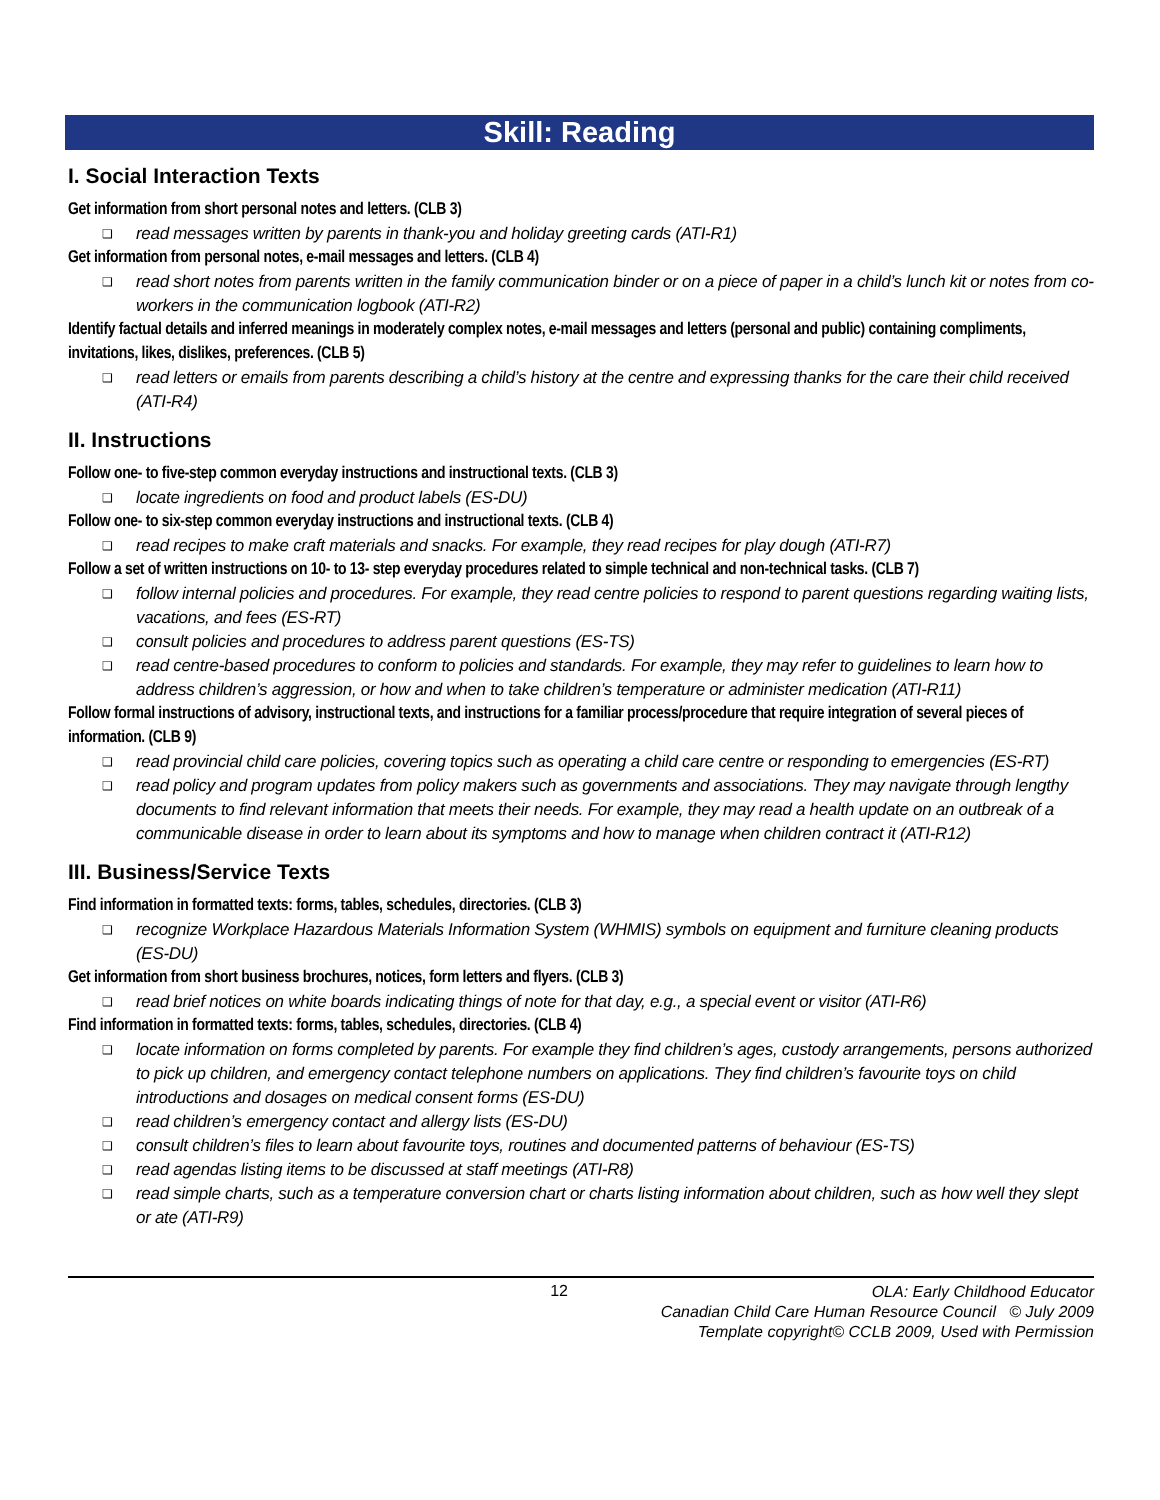Skill: Reading
I. Social Interaction Texts
Get information from short personal notes and letters. (CLB 3)
❑ read messages written by parents in thank-you and holiday greeting cards (ATI-R1)
Get information from personal notes, e-mail messages and letters. (CLB 4)
❑ read short notes from parents written in the family communication binder or on a piece of paper in a child’s lunch kit or notes from co-workers in the communication logbook (ATI-R2)
Identify factual details and inferred meanings in moderately complex notes, e-mail messages and letters (personal and public) containing compliments, invitations, likes, dislikes, preferences. (CLB 5)
❑ read letters or emails from parents describing a child’s history at the centre and expressing thanks for the care their child received (ATI-R4)
II. Instructions
Follow one- to five-step common everyday instructions and instructional texts. (CLB 3)
❑ locate ingredients on food and product labels (ES-DU)
Follow one- to six-step common everyday instructions and instructional texts. (CLB 4)
❑ read recipes to make craft materials and snacks. For example, they read recipes for play dough (ATI-R7)
Follow a set of written instructions on 10- to 13- step everyday procedures related to simple technical and non-technical tasks. (CLB 7)
❑ follow internal policies and procedures. For example, they read centre policies to respond to parent questions regarding waiting lists, vacations, and fees (ES-RT)
❑ consult policies and procedures to address parent questions (ES-TS)
❑ read centre-based procedures to conform to policies and standards. For example, they may refer to guidelines to learn how to address children’s aggression, or how and when to take children’s temperature or administer medication (ATI-R11)
Follow formal instructions of advisory, instructional texts, and instructions for a familiar process/procedure that require integration of several pieces of information. (CLB 9)
❑ read provincial child care policies, covering topics such as operating a child care centre or responding to emergencies (ES-RT)
❑ read policy and program updates from policy makers such as governments and associations. They may navigate through lengthy documents to find relevant information that meets their needs. For example, they may read a health update on an outbreak of a communicable disease in order to learn about its symptoms and how to manage when children contract it (ATI-R12)
III. Business/Service Texts
Find information in formatted texts: forms, tables, schedules, directories. (CLB 3)
❑ recognize Workplace Hazardous Materials Information System (WHMIS) symbols on equipment and furniture cleaning products (ES-DU)
Get information from short business brochures, notices, form letters and flyers. (CLB 3)
❑ read brief notices on white boards indicating things of note for that day, e.g., a special event or visitor (ATI-R6)
Find information in formatted texts: forms, tables, schedules, directories. (CLB 4)
❑ locate information on forms completed by parents. For example they find children’s ages, custody arrangements, persons authorized to pick up children, and emergency contact telephone numbers on applications. They find children’s favourite toys on child introductions and dosages on medical consent forms (ES-DU)
❑ read children’s emergency contact and allergy lists (ES-DU)
❑ consult children’s files to learn about favourite toys, routines and documented patterns of behaviour (ES-TS)
❑ read agendas listing items to be discussed at staff meetings (ATI-R8)
❑ read simple charts, such as a temperature conversion chart or charts listing information about children, such as how well they slept or ate (ATI-R9)
12
OLA: Early Childhood Educator
Canadian Child Care Human Resource Council © July 2009
Template copyright© CCLB 2009, Used with Permission